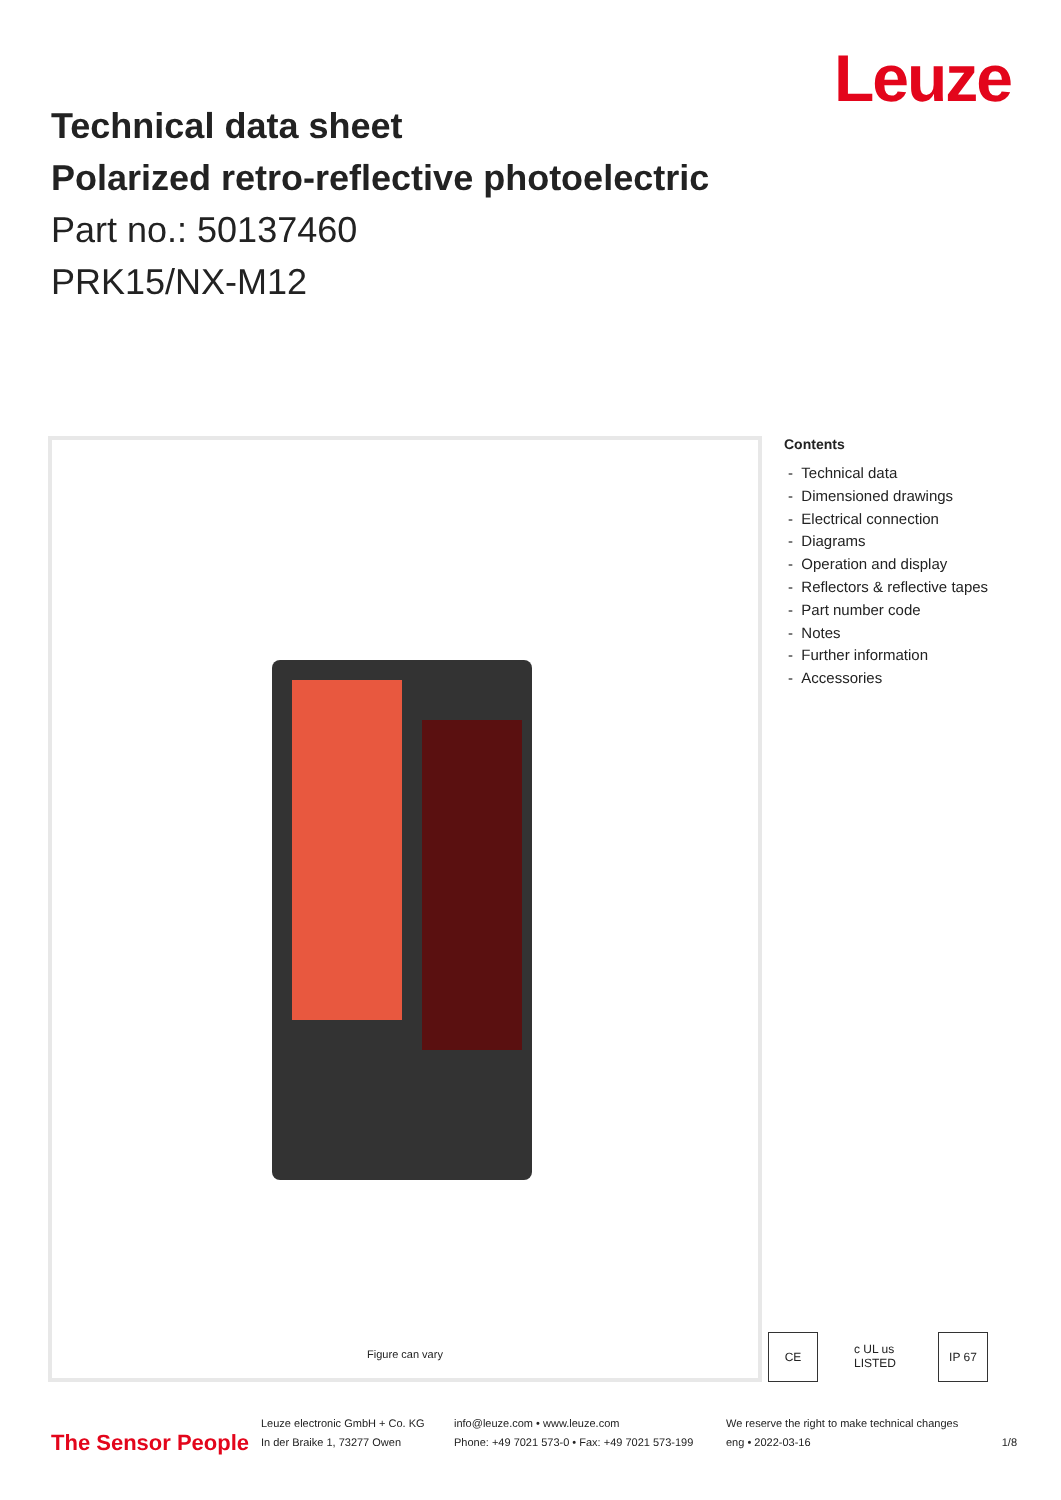Leuze
Technical data sheet
Polarized retro-reflective photoelectric
Part no.: 50137460
PRK15/NX-M12
Figure can vary
Contents
- Technical data
- Dimensioned drawings
- Electrical connection
- Diagrams
- Operation and display
- Reflectors & reflective tapes
- Part number code
- Notes
- Further information
- Accessories
CE c UL us LISTED
IP 67
The Sensor People
Leuze electronic GmbH + Co. KG
In der Braike 1, 73277 Owen
info@leuze.com • www.leuze.com
Phone: +49 7021 573-0 • Fax: +49 7021 573-199
We reserve the right to make technical changes
eng • 2022-03-16
1/8